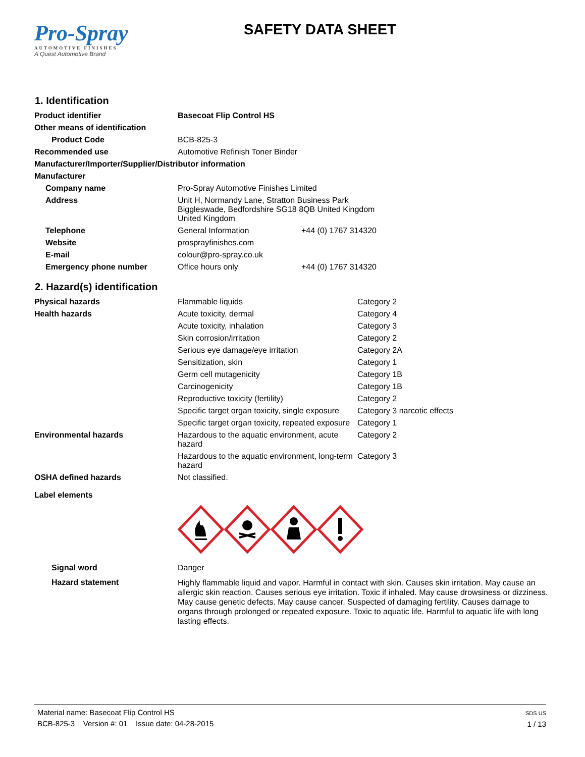Pro-Spray
AUTOMOTIVE FINISHES
A Quest Automotive Brand
SAFETY DATA SHEET
1. Identification
| Product identifier | Basecoat Flip Control HS | |
| Other means of identification | | |
| Product Code | BCB-825-3 | |
| Recommended use | Automotive Refinish Toner Binder | |
| Manufacturer/Importer/Supplier/Distributor information | | |
| Manufacturer | | |
| Company name | Pro-Spray Automotive Finishes Limited | |
| Address | Unit H, Normandy Lane, Stratton Business Park Biggleswade, Bedfordshire SG18 8QB United Kingdom United Kingdom | |
| Telephone | General Information | +44 (0) 1767 314320 |
| Website | prosprayfinishes.com | |
| E-mail | colour@pro-spray.co.uk | |
| Emergency phone number | Office hours only | +44 (0) 1767 314320 |
2. Hazard(s) identification
| Physical hazards | Flammable liquids | Category 2 |
| Health hazards | Acute toxicity, dermal | Category 4 |
| | Acute toxicity, inhalation | Category 3 |
| | Skin corrosion/irritation | Category 2 |
| | Serious eye damage/eye irritation | Category 2A |
| | Sensitization, skin | Category 1 |
| | Germ cell mutagenicity | Category 1B |
| | Carcinogenicity | Category 1B |
| | Reproductive toxicity (fertility) | Category 2 |
| | Specific target organ toxicity, single exposure | Category 3 narcotic effects |
| | Specific target organ toxicity, repeated exposure | Category 1 |
| Environmental hazards | Hazardous to the aquatic environment, acute hazard | Category 2 |
| | Hazardous to the aquatic environment, long-term hazard | Category 3 |
| OSHA defined hazards | Not classified. | |
| Label elements | | |
| Signal word | Danger | |
| Hazard statement | Highly flammable liquid and vapor. Harmful in contact with skin. Causes skin irritation. May cause an allergic skin reaction. Causes serious eye irritation. Toxic if inhaled. May cause drowsiness or dizziness. May cause genetic defects. May cause cancer. Suspected of damaging fertility. Causes damage to organs through prolonged or repeated exposure. Toxic to aquatic life. Harmful to aquatic life with long lasting effects. | |
Material name: Basecoat Flip Control HS
BCB-825-3 Version #: 01 Issue date: 04-28-2015
SDS US
1 / 13